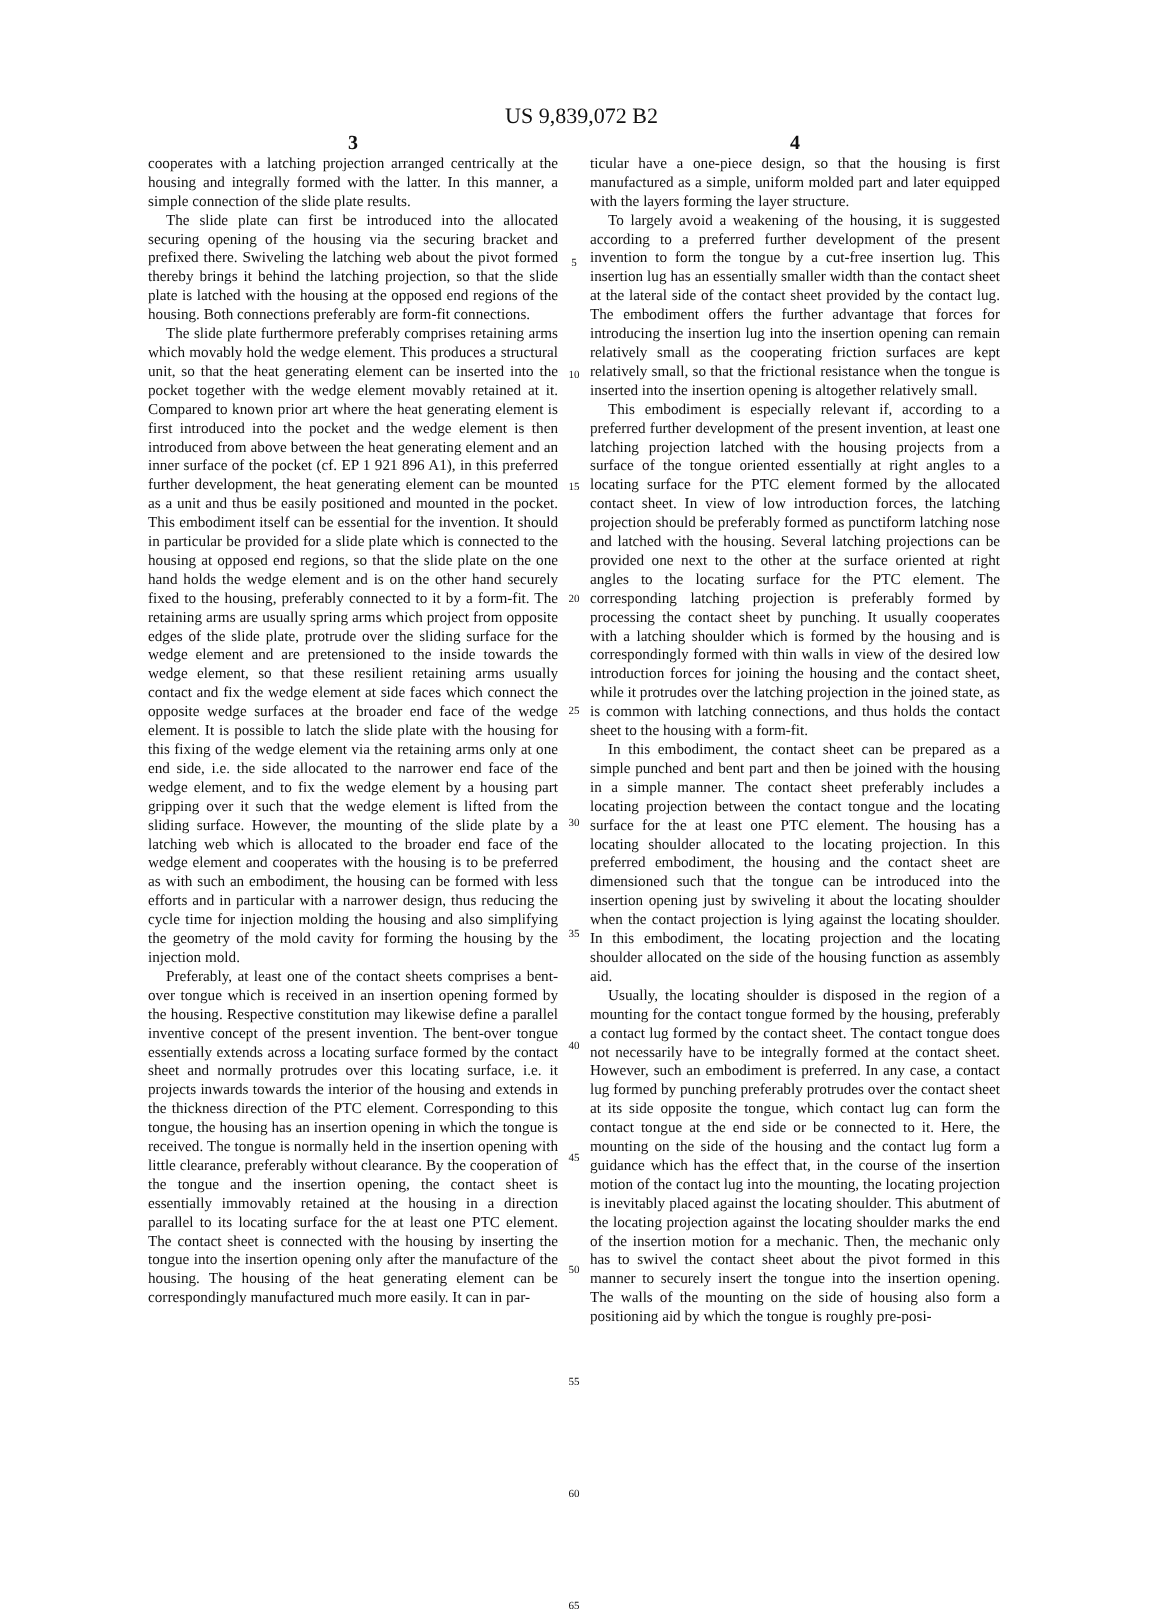US 9,839,072 B2
3
cooperates with a latching projection arranged centrically at the housing and integrally formed with the latter. In this manner, a simple connection of the slide plate results.
The slide plate can first be introduced into the allocated securing opening of the housing via the securing bracket and prefixed there. Swiveling the latching web about the pivot formed thereby brings it behind the latching projection, so that the slide plate is latched with the housing at the opposed end regions of the housing. Both connections preferably are form-fit connections.
The slide plate furthermore preferably comprises retaining arms which movably hold the wedge element. This produces a structural unit, so that the heat generating element can be inserted into the pocket together with the wedge element movably retained at it. Compared to known prior art where the heat generating element is first introduced into the pocket and the wedge element is then introduced from above between the heat generating element and an inner surface of the pocket (cf. EP 1 921 896 A1), in this preferred further development, the heat generating element can be mounted as a unit and thus be easily positioned and mounted in the pocket. This embodiment itself can be essential for the invention. It should in particular be provided for a slide plate which is connected to the housing at opposed end regions, so that the slide plate on the one hand holds the wedge element and is on the other hand securely fixed to the housing, preferably connected to it by a form-fit. The retaining arms are usually spring arms which project from opposite edges of the slide plate, protrude over the sliding surface for the wedge element and are pretensioned to the inside towards the wedge element, so that these resilient retaining arms usually contact and fix the wedge element at side faces which connect the opposite wedge surfaces at the broader end face of the wedge element. It is possible to latch the slide plate with the housing for this fixing of the wedge element via the retaining arms only at one end side, i.e. the side allocated to the narrower end face of the wedge element, and to fix the wedge element by a housing part gripping over it such that the wedge element is lifted from the sliding surface. However, the mounting of the slide plate by a latching web which is allocated to the broader end face of the wedge element and cooperates with the housing is to be preferred as with such an embodiment, the housing can be formed with less efforts and in particular with a narrower design, thus reducing the cycle time for injection molding the housing and also simplifying the geometry of the mold cavity for forming the housing by the injection mold.
Preferably, at least one of the contact sheets comprises a bent-over tongue which is received in an insertion opening formed by the housing. Respective constitution may likewise define a parallel inventive concept of the present invention. The bent-over tongue essentially extends across a locating surface formed by the contact sheet and normally protrudes over this locating surface, i.e. it projects inwards towards the interior of the housing and extends in the thickness direction of the PTC element. Corresponding to this tongue, the housing has an insertion opening in which the tongue is received. The tongue is normally held in the insertion opening with little clearance, preferably without clearance. By the cooperation of the tongue and the insertion opening, the contact sheet is essentially immovably retained at the housing in a direction parallel to its locating surface for the at least one PTC element. The contact sheet is connected with the housing by inserting the tongue into the insertion opening only after the manufacture of the housing. The housing of the heat generating element can be correspondingly manufactured much more easily. It can in par-
5
10
15
20
25
30
35
40
45
50
55
60
65
4
ticular have a one-piece design, so that the housing is first manufactured as a simple, uniform molded part and later equipped with the layers forming the layer structure.
To largely avoid a weakening of the housing, it is suggested according to a preferred further development of the present invention to form the tongue by a cut-free insertion lug. This insertion lug has an essentially smaller width than the contact sheet at the lateral side of the contact sheet provided by the contact lug. The embodiment offers the further advantage that forces for introducing the insertion lug into the insertion opening can remain relatively small as the cooperating friction surfaces are kept relatively small, so that the frictional resistance when the tongue is inserted into the insertion opening is altogether relatively small.
This embodiment is especially relevant if, according to a preferred further development of the present invention, at least one latching projection latched with the housing projects from a surface of the tongue oriented essentially at right angles to a locating surface for the PTC element formed by the allocated contact sheet. In view of low introduction forces, the latching projection should be preferably formed as punctiform latching nose and latched with the housing. Several latching projections can be provided one next to the other at the surface oriented at right angles to the locating surface for the PTC element. The corresponding latching projection is preferably formed by processing the contact sheet by punching. It usually cooperates with a latching shoulder which is formed by the housing and is correspondingly formed with thin walls in view of the desired low introduction forces for joining the housing and the contact sheet, while it protrudes over the latching projection in the joined state, as is common with latching connections, and thus holds the contact sheet to the housing with a form-fit.
In this embodiment, the contact sheet can be prepared as a simple punched and bent part and then be joined with the housing in a simple manner. The contact sheet preferably includes a locating projection between the contact tongue and the locating surface for the at least one PTC element. The housing has a locating shoulder allocated to the locating projection. In this preferred embodiment, the housing and the contact sheet are dimensioned such that the tongue can be introduced into the insertion opening just by swiveling it about the locating shoulder when the contact projection is lying against the locating shoulder. In this embodiment, the locating projection and the locating shoulder allocated on the side of the housing function as assembly aid.
Usually, the locating shoulder is disposed in the region of a mounting for the contact tongue formed by the housing, preferably a contact lug formed by the contact sheet. The contact tongue does not necessarily have to be integrally formed at the contact sheet. However, such an embodiment is preferred. In any case, a contact lug formed by punching preferably protrudes over the contact sheet at its side opposite the tongue, which contact lug can form the contact tongue at the end side or be connected to it. Here, the mounting on the side of the housing and the contact lug form a guidance which has the effect that, in the course of the insertion motion of the contact lug into the mounting, the locating projection is inevitably placed against the locating shoulder. This abutment of the locating projection against the locating shoulder marks the end of the insertion motion for a mechanic. Then, the mechanic only has to swivel the contact sheet about the pivot formed in this manner to securely insert the tongue into the insertion opening. The walls of the mounting on the side of housing also form a positioning aid by which the tongue is roughly pre-posi-